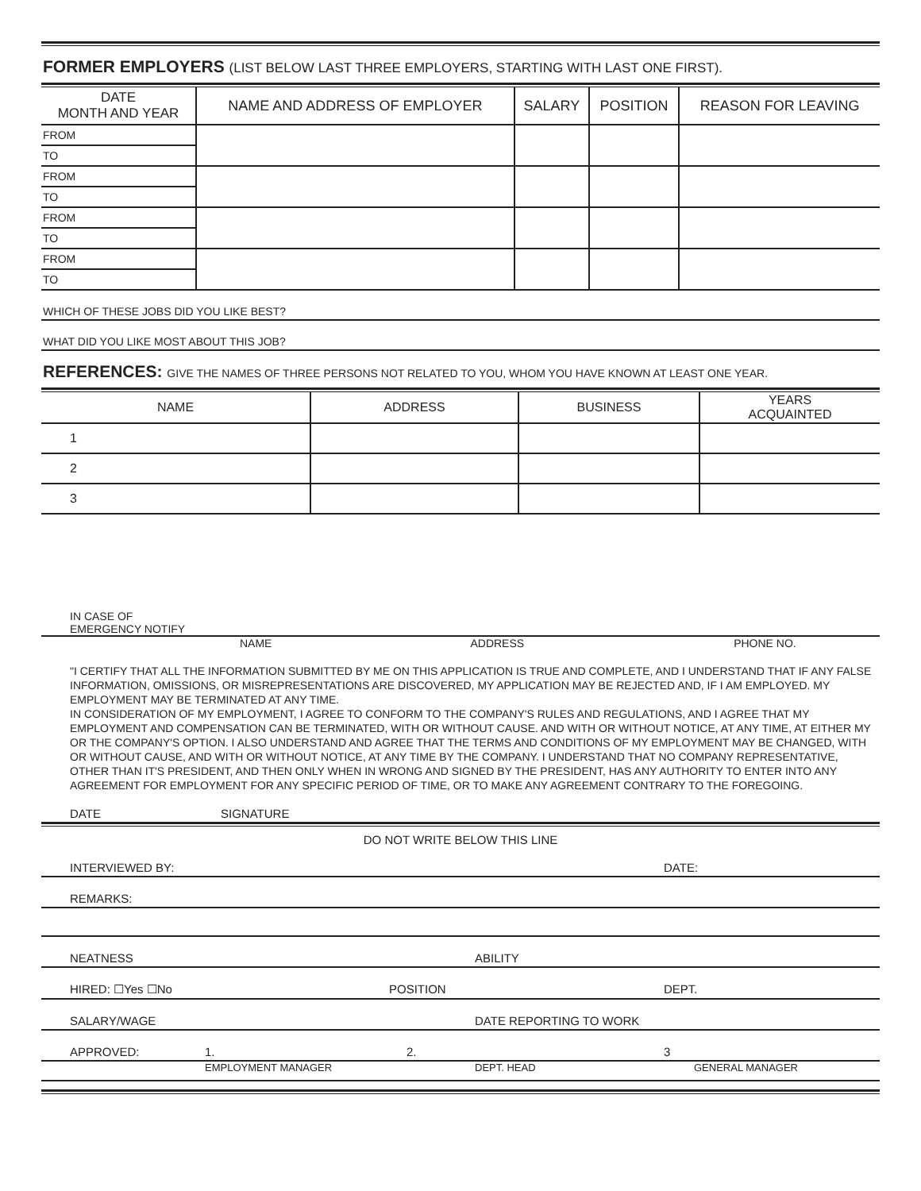FORMER EMPLOYERS (LIST BELOW LAST THREE EMPLOYERS, STARTING WITH LAST ONE FIRST).
| DATE MONTH AND YEAR | NAME AND ADDRESS OF EMPLOYER | SALARY | POSITION | REASON FOR LEAVING |
| --- | --- | --- | --- | --- |
| FROM | | | | |
| TO | | | | |
| FROM | | | | |
| TO | | | | |
| FROM | | | | |
| TO | | | | |
| FROM | | | | |
| TO | | | | |
WHICH OF THESE JOBS DID YOU LIKE BEST?
WHAT DID YOU LIKE MOST ABOUT THIS JOB?
REFERENCES: GIVE THE NAMES OF THREE PERSONS NOT RELATED TO YOU, WHOM YOU HAVE KNOWN AT LEAST ONE YEAR.
| NAME | ADDRESS | BUSINESS | YEARS ACQUAINTED |
| --- | --- | --- | --- |
| 1 | | | |
| 2 | | | |
| 3 | | | |
IN CASE OF
EMERGENCY NOTIFY
NAME ADDRESS PHONE NO.
"I CERTIFY THAT ALL THE INFORMATION SUBMITTED BY ME ON THIS APPLICATION IS TRUE AND COMPLETE, AND I UNDERSTAND THAT IF ANY FALSE INFORMATION, OMISSIONS, OR MISREPRESENTATIONS ARE DISCOVERED, MY APPLICATION MAY BE REJECTED AND, IF I AM EMPLOYED. MY EMPLOYMENT MAY BE TERMINATED AT ANY TIME.
IN CONSIDERATION OF MY EMPLOYMENT, I AGREE TO CONFORM TO THE COMPANY'S RULES AND REGULATIONS, AND I AGREE THAT MY EMPLOYMENT AND COMPENSATION CAN BE TERMINATED, WITH OR WITHOUT CAUSE. AND WITH OR WITHOUT NOTICE, AT ANY TIME, AT EITHER MY OR THE COMPANY'S OPTION. I ALSO UNDERSTAND AND AGREE THAT THE TERMS AND CONDITIONS OF MY EMPLOYMENT MAY BE CHANGED, WITH OR WITHOUT CAUSE, AND WITH OR WITHOUT NOTICE, AT ANY TIME BY THE COMPANY. I UNDERSTAND THAT NO COMPANY REPRESENTATIVE, OTHER THAN IT'S PRESIDENT, AND THEN ONLY WHEN IN WRONG AND SIGNED BY THE PRESIDENT, HAS ANY AUTHORITY TO ENTER INTO ANY AGREEMENT FOR EMPLOYMENT FOR ANY SPECIFIC PERIOD OF TIME, OR TO MAKE ANY AGREEMENT CONTRARY TO THE FOREGOING.
DATE SIGNATURE
DO NOT WRITE BELOW THIS LINE
INTERVIEWED BY: DATE:
REMARKS:
NEATNESS ABILITY
HIRED: ☐Yes ☐No POSITION DEPT.
SALARY/WAGE DATE REPORTING TO WORK
APPROVED: 1. 2. 3
EMPLOYMENT MANAGER DEPT. HEAD GENERAL MANAGER